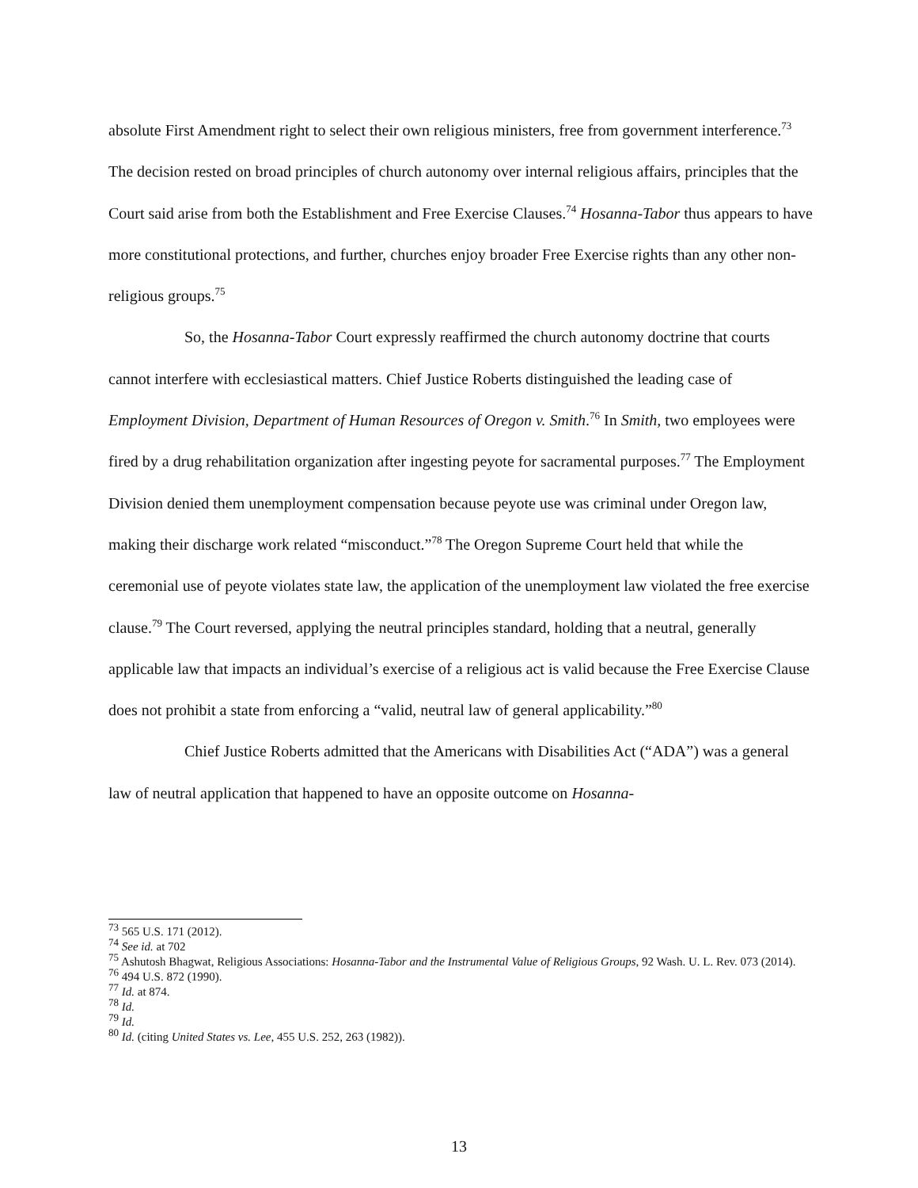absolute First Amendment right to select their own religious ministers, free from government interference.<sup>73</sup> The decision rested on broad principles of church autonomy over internal religious affairs, principles that the Court said arise from both the Establishment and Free Exercise Clauses.<sup>74</sup> Hosanna-Tabor thus appears to have more constitutional protections, and further, churches enjoy broader Free Exercise rights than any other non-religious groups.<sup>75</sup>
So, the Hosanna-Tabor Court expressly reaffirmed the church autonomy doctrine that courts cannot interfere with ecclesiastical matters. Chief Justice Roberts distinguished the leading case of Employment Division, Department of Human Resources of Oregon v. Smith.<sup>76</sup> In Smith, two employees were fired by a drug rehabilitation organization after ingesting peyote for sacramental purposes.<sup>77</sup> The Employment Division denied them unemployment compensation because peyote use was criminal under Oregon law, making their discharge work related “misconduct.”<sup>78</sup> The Oregon Supreme Court held that while the ceremonial use of peyote violates state law, the application of the unemployment law violated the free exercise clause.<sup>79</sup> The Court reversed, applying the neutral principles standard, holding that a neutral, generally applicable law that impacts an individual’s exercise of a religious act is valid because the Free Exercise Clause does not prohibit a state from enforcing a “valid, neutral law of general applicability.”<sup>80</sup>
Chief Justice Roberts admitted that the Americans with Disabilities Act (“ADA”) was a general law of neutral application that happened to have an opposite outcome on Hosanna-
<sup>73</sup> 565 U.S. 171 (2012).
<sup>74</sup> See id. at 702
<sup>75</sup> Ashutosh Bhagwat, Religious Associations: Hosanna-Tabor and the Instrumental Value of Religious Groups, 92 Wash. U. L. Rev. 073 (2014).
<sup>76</sup> 494 U.S. 872 (1990).
<sup>77</sup> Id. at 874.
<sup>78</sup> Id.
<sup>79</sup> Id.
<sup>80</sup> Id. (citing United States vs. Lee, 455 U.S. 252, 263 (1982)).
13